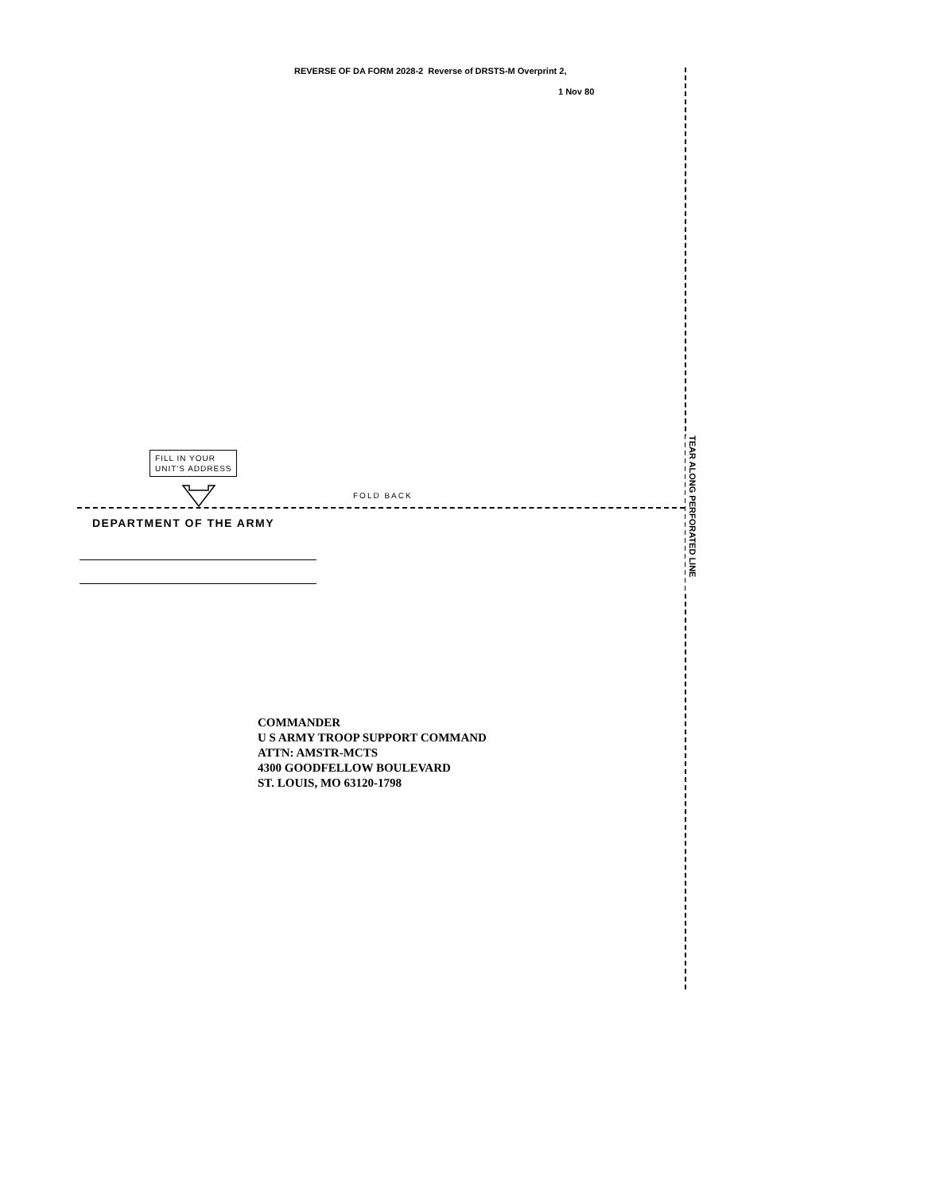REVERSE OF DA FORM 2028-2 Reverse of DRSTS-M Overprint 2,
1 Nov 80
TEAR ALONG PERFORATED LINE
FILL IN YOUR
UNIT'S ADDRESS
FOLD BACK
DEPARTMENT OF THE ARMY
COMMANDER
U S ARMY TROOP SUPPORT COMMAND
ATTN: AMSTR-MCTS
4300 GOODFELLOW BOULEVARD
ST. LOUIS, MO 63120-1798